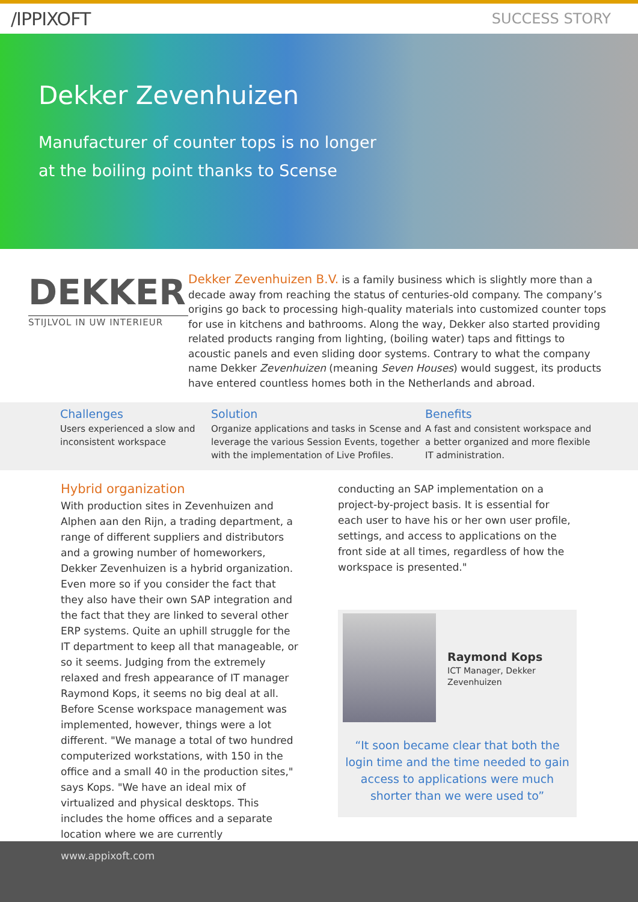/ΙPPIXOFT
SUCCESS STORY
Dekker Zevenhuizen
Manufacturer of counter tops is no longer
at the boiling point thanks to Scense
DEKKER
STIJLVOL IN UW INTERIEUR
Dekker Zevenhuizen B.V. is a family business which is slightly more than a decade away from reaching the status of centuries-old company. The company’s origins go back to processing high-quality materials into customized counter tops for use in kitchens and bathrooms. Along the way, Dekker also started providing related products ranging from lighting, (boiling water) taps and fittings to acoustic panels and even sliding door systems. Contrary to what the company name Dekker Zevenhuizen (meaning Seven Houses) would suggest, its products have entered countless homes both in the Netherlands and abroad.
Challenges
Users experienced a slow and inconsistent workspace
Solution
Organize applications and tasks in Scense and leverage the various Session Events, together with the implementation of Live Profiles.
Benefits
A fast and consistent workspace and a better organized and more flexible IT administration.
Hybrid organization
With production sites in Zevenhuizen and Alphen aan den Rijn, a trading department, a range of different suppliers and distributors and a growing number of homeworkers, Dekker Zevenhuizen is a hybrid organization. Even more so if you consider the fact that they also have their own SAP integration and the fact that they are linked to several other ERP systems. Quite an uphill struggle for the IT department to keep all that manageable, or so it seems. Judging from the extremely relaxed and fresh appearance of IT manager Raymond Kops, it seems no big deal at all. Before Scense workspace management was implemented, however, things were a lot different. "We manage a total of two hundred computerized workstations, with 150 in the office and a small 40 in the production sites," says Kops. "We have an ideal mix of virtualized and physical desktops. This includes the home offices and a separate location where we are currently
conducting an SAP implementation on a project-by-project basis. It is essential for each user to have his or her own user profile, settings, and access to applications on the front side at all times, regardless of how the workspace is presented."
Raymond Kops
ICT Manager, Dekker Zevenhuizen
“It soon became clear that both the login time and the time needed to gain access to applications were much shorter than we were used to”
www.appixoft.com